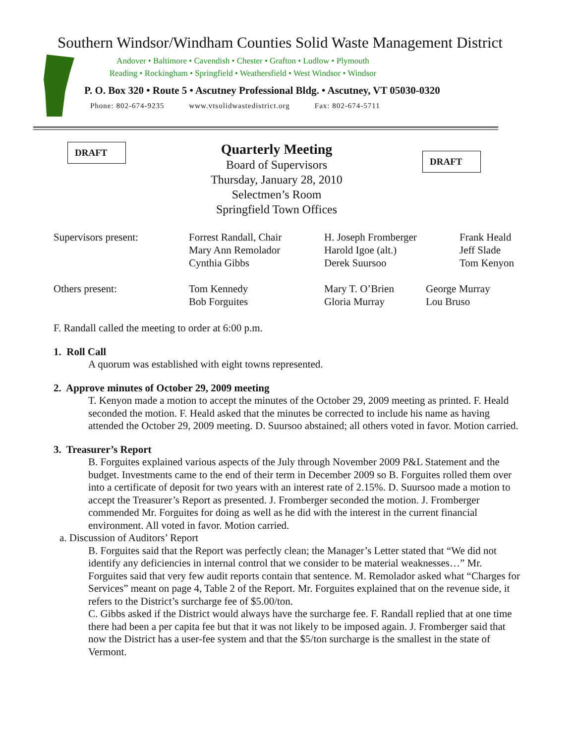Southern Windsor/Windham Counties Solid Waste Management District
Andover • Baltimore • Cavendish • Chester • Grafton • Ludlow • Plymouth
Reading • Rockingham • Springfield • Weathersfield • West Windsor • Windsor
P. O. Box 320 • Route 5 • Ascutney Professional Bldg. • Ascutney, VT 05030-0320
Phone: 802-674-9235 www.vtsolidwastedistrict.org Fax: 802-674-5711
DRAFT
Quarterly Meeting
Board of Supervisors
Thursday, January 28, 2010
Selectmen’s Room
Springfield Town Offices
DRAFT
Supervisors present:
Forrest Randall, Chair
Mary Ann Remolador
Cynthia Gibbs
H. Joseph Fromberger
Harold Igoe (alt.)
Derek Suursoo
Frank Heald
Jeff Slade
Tom Kenyon
Others present:
Tom Kennedy
Bob Forguites
Mary T. O’Brien
Gloria Murray
George Murray
Lou Bruso
F. Randall called the meeting to order at 6:00 p.m.
1. Roll Call
A quorum was established with eight towns represented.
2. Approve minutes of October 29, 2009 meeting
T. Kenyon made a motion to accept the minutes of the October 29, 2009 meeting as printed. F. Heald seconded the motion. F. Heald asked that the minutes be corrected to include his name as having attended the October 29, 2009 meeting. D. Suursoo abstained; all others voted in favor. Motion carried.
3. Treasurer’s Report
B. Forguites explained various aspects of the July through November 2009 P&L Statement and the budget. Investments came to the end of their term in December 2009 so B. Forguites rolled them over into a certificate of deposit for two years with an interest rate of 2.15%. D. Suursoo made a motion to accept the Treasurer’s Report as presented. J. Fromberger seconded the motion. J. Fromberger commended Mr. Forguites for doing as well as he did with the interest in the current financial environment. All voted in favor. Motion carried.
a. Discussion of Auditors’ Report
B. Forguites said that the Report was perfectly clean; the Manager’s Letter stated that “We did not identify any deficiencies in internal control that we consider to be material weaknesses…” Mr. Forguites said that very few audit reports contain that sentence. M. Remolador asked what “Charges for Services” meant on page 4, Table 2 of the Report. Mr. Forguites explained that on the revenue side, it refers to the District’s surcharge fee of $5.00/ton.
C. Gibbs asked if the District would always have the surcharge fee. F. Randall replied that at one time there had been a per capita fee but that it was not likely to be imposed again. J. Fromberger said that now the District has a user-fee system and that the $5/ton surcharge is the smallest in the state of Vermont.